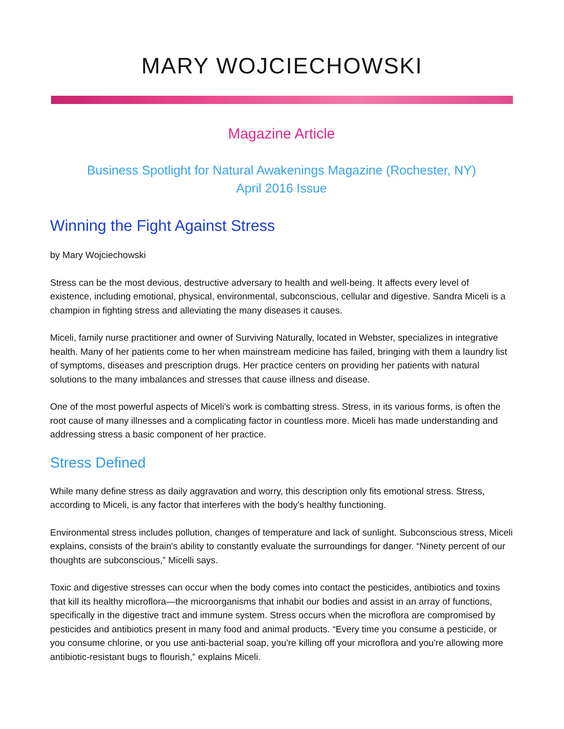MARY WOJCIECHOWSKI
Magazine Article
Business Spotlight for Natural Awakenings Magazine (Rochester, NY)
April 2016 Issue
Winning the Fight Against Stress
by Mary Wojciechowski
Stress can be the most devious, destructive adversary to health and well-being. It affects every level of existence, including emotional, physical, environmental, subconscious, cellular and digestive. Sandra Miceli is a champion in fighting stress and alleviating the many diseases it causes.
Miceli, family nurse practitioner and owner of Surviving Naturally, located in Webster, specializes in integrative health. Many of her patients come to her when mainstream medicine has failed, bringing with them a laundry list of symptoms, diseases and prescription drugs. Her practice centers on providing her patients with natural solutions to the many imbalances and stresses that cause illness and disease.
One of the most powerful aspects of Miceli's work is combatting stress. Stress, in its various forms, is often the root cause of many illnesses and a complicating factor in countless more. Miceli has made understanding and addressing stress a basic component of her practice.
Stress Defined
While many define stress as daily aggravation and worry, this description only fits emotional stress. Stress, according to Miceli, is any factor that interferes with the body's healthy functioning.
Environmental stress includes pollution, changes of temperature and lack of sunlight. Subconscious stress, Miceli explains, consists of the brain's ability to constantly evaluate the surroundings for danger. “Ninety percent of our thoughts are subconscious,” Micelli says.
Toxic and digestive stresses can occur when the body comes into contact the pesticides, antibiotics and toxins that kill its healthy microflora—the microorganisms that inhabit our bodies and assist in an array of functions, specifically in the digestive tract and immune system. Stress occurs when the microflora are compromised by pesticides and antibiotics present in many food and animal products. “Every time you consume a pesticide, or you consume chlorine, or you use anti-bacterial soap, you're killing off your microflora and you're allowing more antibiotic-resistant bugs to flourish,” explains Miceli.